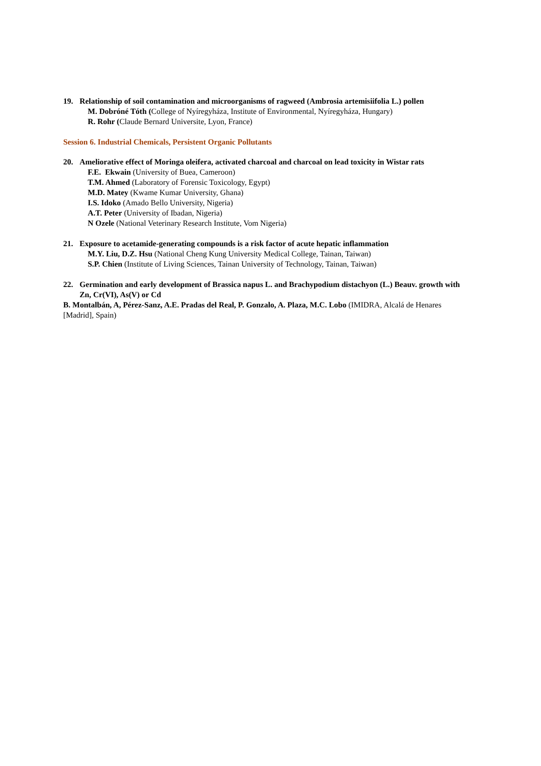19. Relationship of soil contamination and microorganisms of ragweed (Ambrosia artemisiifolia L.) pollen
M. Dobróné Tóth (College of Nyíregyháza, Institute of Environmental, Nyíregyháza, Hungary)
R. Rohr (Claude Bernard Universite, Lyon, France)
Session 6. Industrial Chemicals, Persistent Organic Pollutants
20. Ameliorative effect of Moringa oleifera, activated charcoal and charcoal on lead toxicity in Wistar rats
F.E. Ekwain (University of Buea, Cameroon)
T.M. Ahmed (Laboratory of Forensic Toxicology, Egypt)
M.D. Matey (Kwame Kumar University, Ghana)
I.S. Idoko (Amado Bello University, Nigeria)
A.T. Peter (University of Ibadan, Nigeria)
N Ozele (National Veterinary Research Institute, Vom Nigeria)
21. Exposure to acetamide-generating compounds is a risk factor of acute hepatic inflammation
M.Y. Liu, D.Z. Hsu (National Cheng Kung University Medical College, Tainan, Taiwan)
S.P. Chien (Institute of Living Sciences, Tainan University of Technology, Tainan, Taiwan)
22. Germination and early development of Brassica napus L. and Brachypodium distachyon (L.) Beauv. growth with Zn, Cr(VI), As(V) or Cd
B. Montalbán, A, Pérez-Sanz, A.E. Pradas del Real, P. Gonzalo, A. Plaza, M.C. Lobo (IMIDRA, Alcalá de Henares [Madrid], Spain)